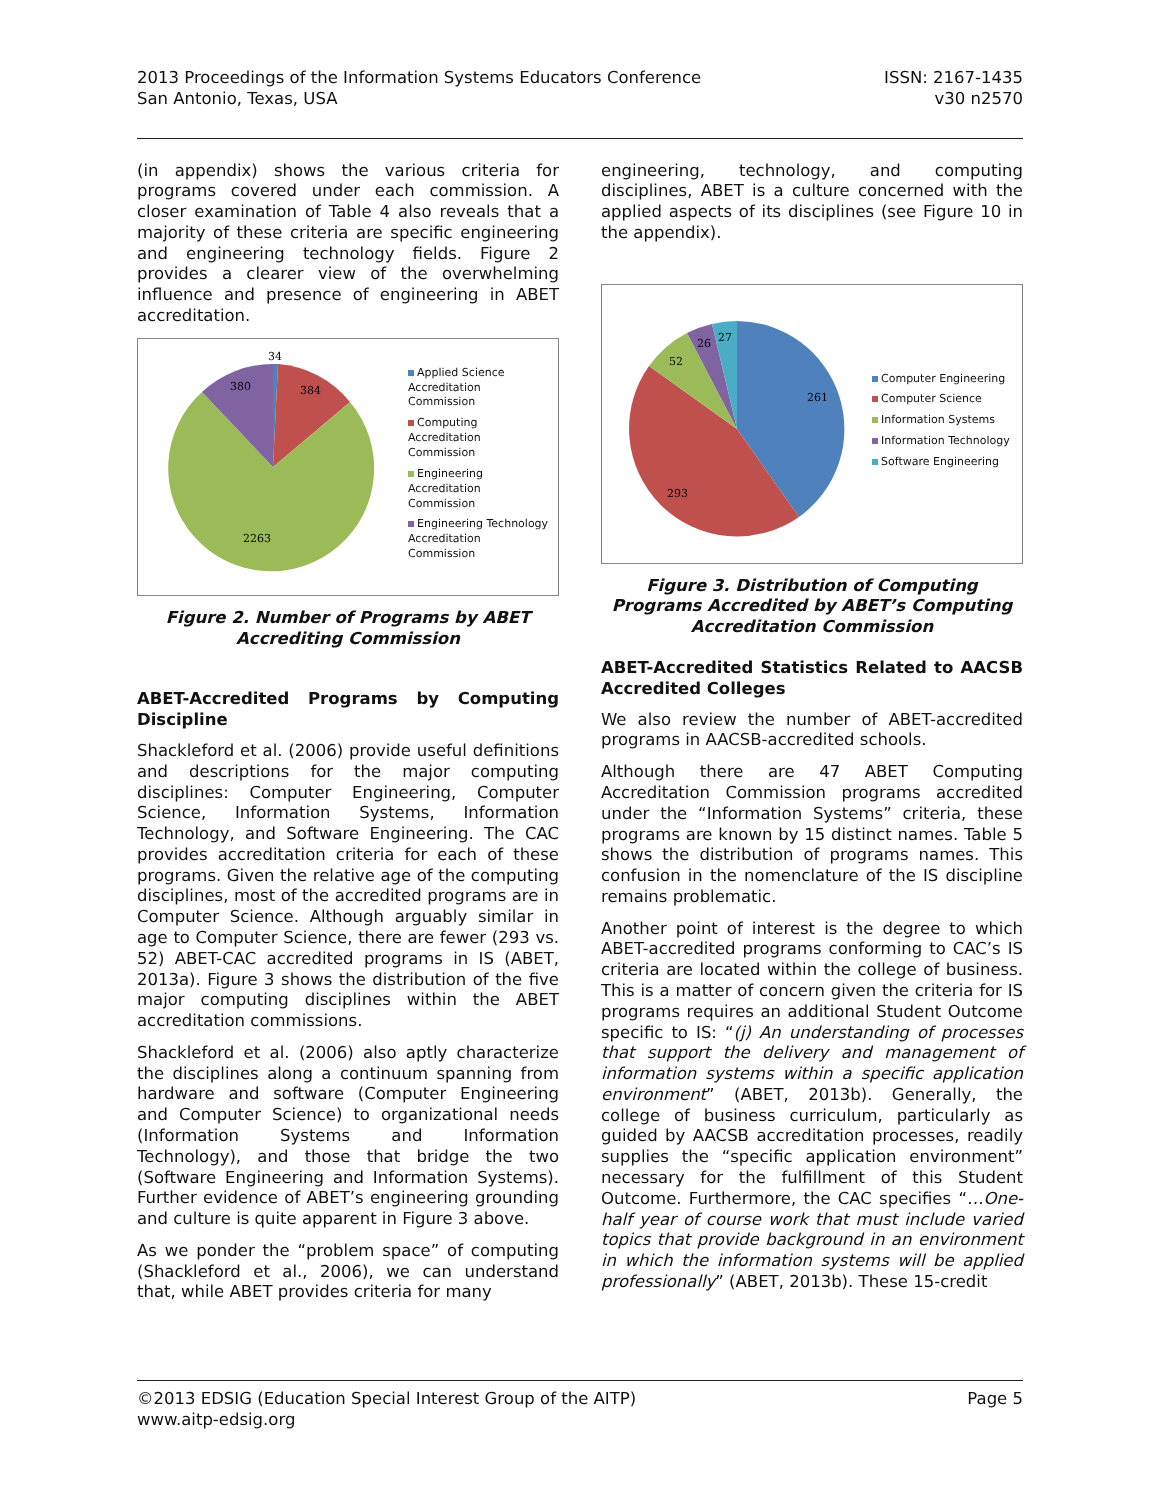2013 Proceedings of the Information Systems Educators Conference
San Antonio, Texas, USA
ISSN: 2167-1435
v30 n2570
(in appendix) shows the various criteria for programs covered under each commission. A closer examination of Table 4 also reveals that a majority of these criteria are specific engineering and engineering technology fields. Figure 2 provides a clearer view of the overwhelming influence and presence of engineering in ABET accreditation.
34
384
380
2263
Applied Science
Accreditation
Commission
Computing
Accreditation
Commission
Engineering
Accreditation
Commission
Engineering Technology
Accreditation
Commission
Figure 2. Number of Programs by ABET Accrediting Commission
ABET-Accredited Programs by Computing Discipline
Shackleford et al. (2006) provide useful definitions and descriptions for the major computing disciplines: Computer Engineering, Computer Science, Information Systems, Information Technology, and Software Engineering. The CAC provides accreditation criteria for each of these programs. Given the relative age of the computing disciplines, most of the accredited programs are in Computer Science. Although arguably similar in age to Computer Science, there are fewer (293 vs. 52) ABET-CAC accredited programs in IS (ABET, 2013a). Figure 3 shows the distribution of the five major computing disciplines within the ABET accreditation commissions.
Shackleford et al. (2006) also aptly characterize the disciplines along a continuum spanning from hardware and software (Computer Engineering and Computer Science) to organizational needs (Information Systems and Information Technology), and those that bridge the two (Software Engineering and Information Systems). Further evidence of ABET’s engineering grounding and culture is quite apparent in Figure 3 above.
As we ponder the “problem space” of computing (Shackleford et al., 2006), we can understand that, while ABET provides criteria for many
engineering, technology, and computing disciplines, ABET is a culture concerned with the applied aspects of its disciplines (see Figure 10 in the appendix).
261
293
52
26
27
Computer Engineering
Computer Science
Information Systems
Information Technology
Software Engineering
Figure 3. Distribution of Computing Programs Accredited by ABET’s Computing Accreditation Commission
ABET-Accredited Statistics Related to AACSB Accredited Colleges
We also review the number of ABET-accredited programs in AACSB-accredited schools.
Although there are 47 ABET Computing Accreditation Commission programs accredited under the “Information Systems” criteria, these programs are known by 15 distinct names. Table 5 shows the distribution of programs names. This confusion in the nomenclature of the IS discipline remains problematic.
Another point of interest is the degree to which ABET-accredited programs conforming to CAC’s IS criteria are located within the college of business. This is a matter of concern given the criteria for IS programs requires an additional Student Outcome specific to IS: “(j) An understanding of processes that support the delivery and management of information systems within a specific application environment” (ABET, 2013b). Generally, the college of business curriculum, particularly as guided by AACSB accreditation processes, readily supplies the “specific application environment” necessary for the fulfillment of this Student Outcome. Furthermore, the CAC specifies “…One-half year of course work that must include varied topics that provide background in an environment in which the information systems will be applied professionally” (ABET, 2013b). These 15-credit
©2013 EDSIG (Education Special Interest Group of the AITP)
www.aitp-edsig.org
Page 5